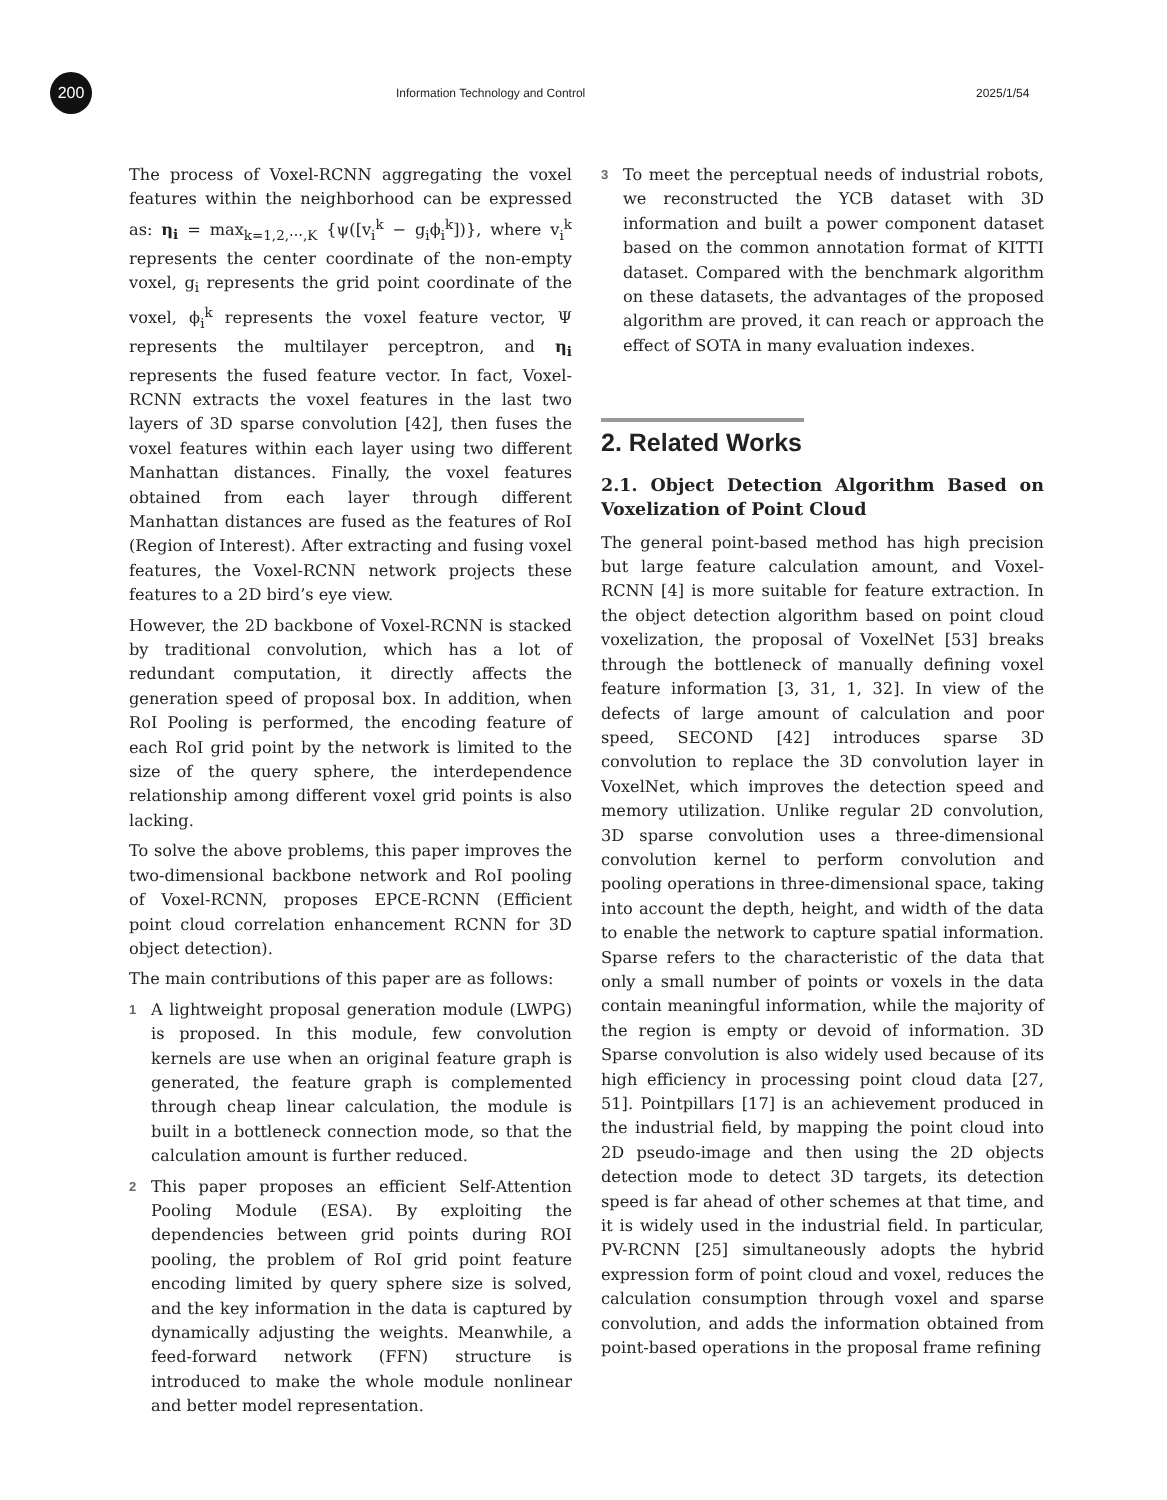200
Information Technology and Control 2025/1/54
The process of Voxel-RCNN aggregating the voxel features within the neighborhood can be expressed as: η<sub>i</sub> = max<sub>k=1,2,⋯,K</sub> {ψ([v<sub>i</sub><sup>k</sup> − g<sub>i</sub>ϕ<sub>i</sub><sup>k</sup>])}, where v<sub>i</sub><sup>k</sup> represents the center coordinate of the non-empty voxel, g<sub>i</sub> represents the grid point coordinate of the voxel, ϕ<sub>i</sub><sup>k</sup> represents the voxel feature vector, Ψ represents the multilayer perceptron, and η<sub>i</sub> represents the fused feature vector. In fact, Voxel-RCNN extracts the voxel features in the last two layers of 3D sparse convolution [42], then fuses the voxel features within each layer using two different Manhattan distances. Finally, the voxel features obtained from each layer through different Manhattan distances are fused as the features of RoI (Region of Interest). After extracting and fusing voxel features, the Voxel-RCNN network projects these features to a 2D bird’s eye view.
However, the 2D backbone of Voxel-RCNN is stacked by traditional convolution, which has a lot of redundant computation, it directly affects the generation speed of proposal box. In addition, when RoI Pooling is performed, the encoding feature of each RoI grid point by the network is limited to the size of the query sphere, the interdependence relationship among different voxel grid points is also lacking.
To solve the above problems, this paper improves the two-dimensional backbone network and RoI pooling of Voxel-RCNN, proposes EPCE-RCNN (Efficient point cloud correlation enhancement RCNN for 3D object detection).
The main contributions of this paper are as follows:
1
A lightweight proposal generation module (LWPG) is proposed. In this module, few convolution kernels are use when an original feature graph is generated, the feature graph is complemented through cheap linear calculation, the module is built in a bottleneck connection mode, so that the calculation amount is further reduced.
2
This paper proposes an efficient Self-Attention Pooling Module (ESA). By exploiting the dependencies between grid points during ROI pooling, the problem of RoI grid point feature encoding limited by query sphere size is solved, and the key information in the data is captured by dynamically adjusting the weights. Meanwhile, a feed-forward network (FFN) structure is introduced to make the whole module nonlinear and better model representation.
3
To meet the perceptual needs of industrial robots, we reconstructed the YCB dataset with 3D information and built a power component dataset based on the common annotation format of KITTI dataset. Compared with the benchmark algorithm on these datasets, the advantages of the proposed algorithm are proved, it can reach or approach the effect of SOTA in many evaluation indexes.
2. Related Works
2.1. Object Detection Algorithm Based on Voxelization of Point Cloud
The general point-based method has high precision but large feature calculation amount, and Voxel-RCNN [4] is more suitable for feature extraction. In the object detection algorithm based on point cloud voxelization, the proposal of VoxelNet [53] breaks through the bottleneck of manually defining voxel feature information [3, 31, 1, 32]. In view of the defects of large amount of calculation and poor speed, SECOND [42] introduces sparse 3D convolution to replace the 3D convolution layer in VoxelNet, which improves the detection speed and memory utilization. Unlike regular 2D convolution, 3D sparse convolution uses a three-dimensional convolution kernel to perform convolution and pooling operations in three-dimensional space, taking into account the depth, height, and width of the data to enable the network to capture spatial information. Sparse refers to the characteristic of the data that only a small number of points or voxels in the data contain meaningful information, while the majority of the region is empty or devoid of information. 3D Sparse convolution is also widely used because of its high efficiency in processing point cloud data [27, 51]. Pointpillars [17] is an achievement produced in the industrial field, by mapping the point cloud into 2D pseudo-image and then using the 2D objects detection mode to detect 3D targets, its detection speed is far ahead of other schemes at that time, and it is widely used in the industrial field. In particular, PV-RCNN [25] simultaneously adopts the hybrid expression form of point cloud and voxel, reduces the calculation consumption through voxel and sparse convolution, and adds the information obtained from point-based operations in the proposal frame refining